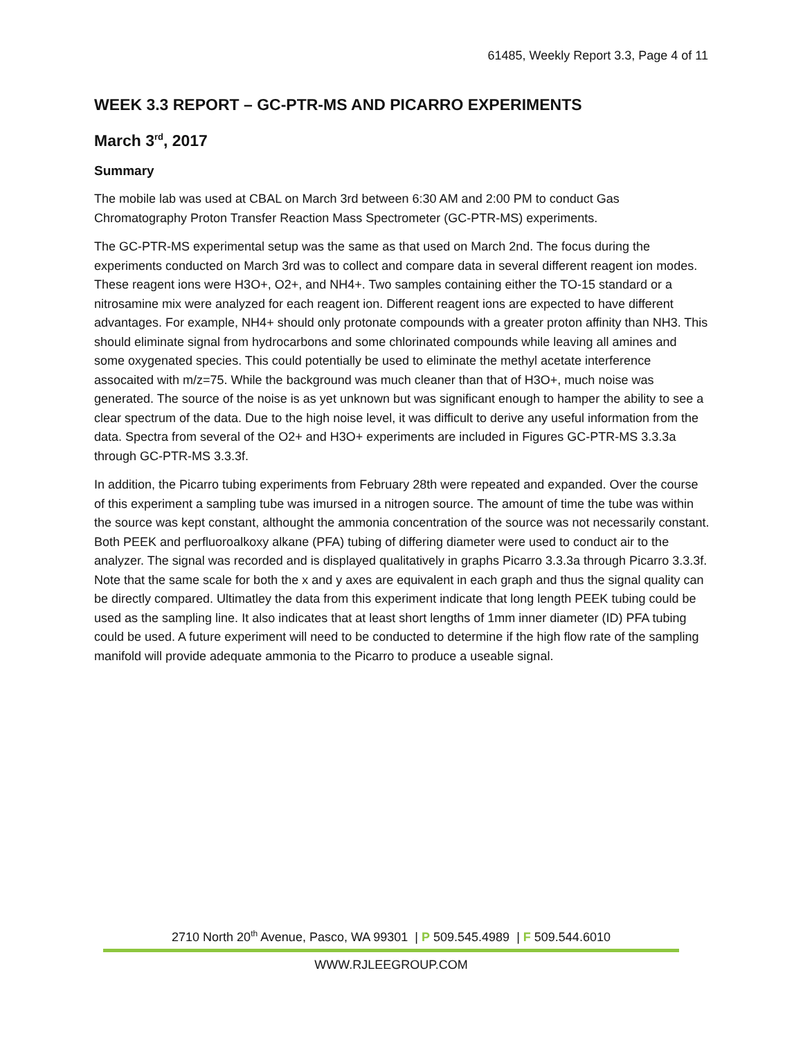61485, Weekly Report 3.3, Page 4 of 11
WEEK 3.3 REPORT – GC-PTR-MS AND PICARRO EXPERIMENTS
March 3<sup>rd</sup>, 2017
Summary
The mobile lab was used at CBAL on March 3rd between 6:30 AM and 2:00 PM to conduct Gas Chromatography Proton Transfer Reaction Mass Spectrometer (GC-PTR-MS) experiments.
The GC-PTR-MS experimental setup was the same as that used on March 2nd. The focus during the experiments conducted on March 3rd was to collect and compare data in several different reagent ion modes. These reagent ions were H3O+, O2+, and NH4+. Two samples containing either the TO-15 standard or a nitrosamine mix were analyzed for each reagent ion. Different reagent ions are expected to have different advantages. For example, NH4+ should only protonate compounds with a greater proton affinity than NH3. This should eliminate signal from hydrocarbons and some chlorinated compounds while leaving all amines and some oxygenated species. This could potentially be used to eliminate the methyl acetate interference assocaited with m/z=75. While the background was much cleaner than that of H3O+, much noise was generated. The source of the noise is as yet unknown but was significant enough to hamper the ability to see a clear spectrum of the data. Due to the high noise level, it was difficult to derive any useful information from the data. Spectra from several of the O2+ and H3O+ experiments are included in Figures GC-PTR-MS 3.3.3a through GC-PTR-MS 3.3.3f.
In addition, the Picarro tubing experiments from February 28th were repeated and expanded. Over the course of this experiment a sampling tube was imursed in a nitrogen source. The amount of time the tube was within the source was kept constant, althought the ammonia concentration of the source was not necessarily constant. Both PEEK and perfluoroalkoxy alkane (PFA) tubing of differing diameter were used to conduct air to the analyzer. The signal was recorded and is displayed qualitatively in graphs Picarro 3.3.3a through Picarro 3.3.3f. Note that the same scale for both the x and y axes are equivalent in each graph and thus the signal quality can be directly compared. Ultimatley the data from this experiment indicate that long length PEEK tubing could be used as the sampling line. It also indicates that at least short lengths of 1mm inner diameter (ID) PFA tubing could be used. A future experiment will need to be conducted to determine if the high flow rate of the sampling manifold will provide adequate ammonia to the Picarro to produce a useable signal.
2710 North 20<sup>th</sup> Avenue, Pasco, WA 99301 | P 509.545.4989 | F 509.544.6010
WWW.RJLEEGROUP.COM